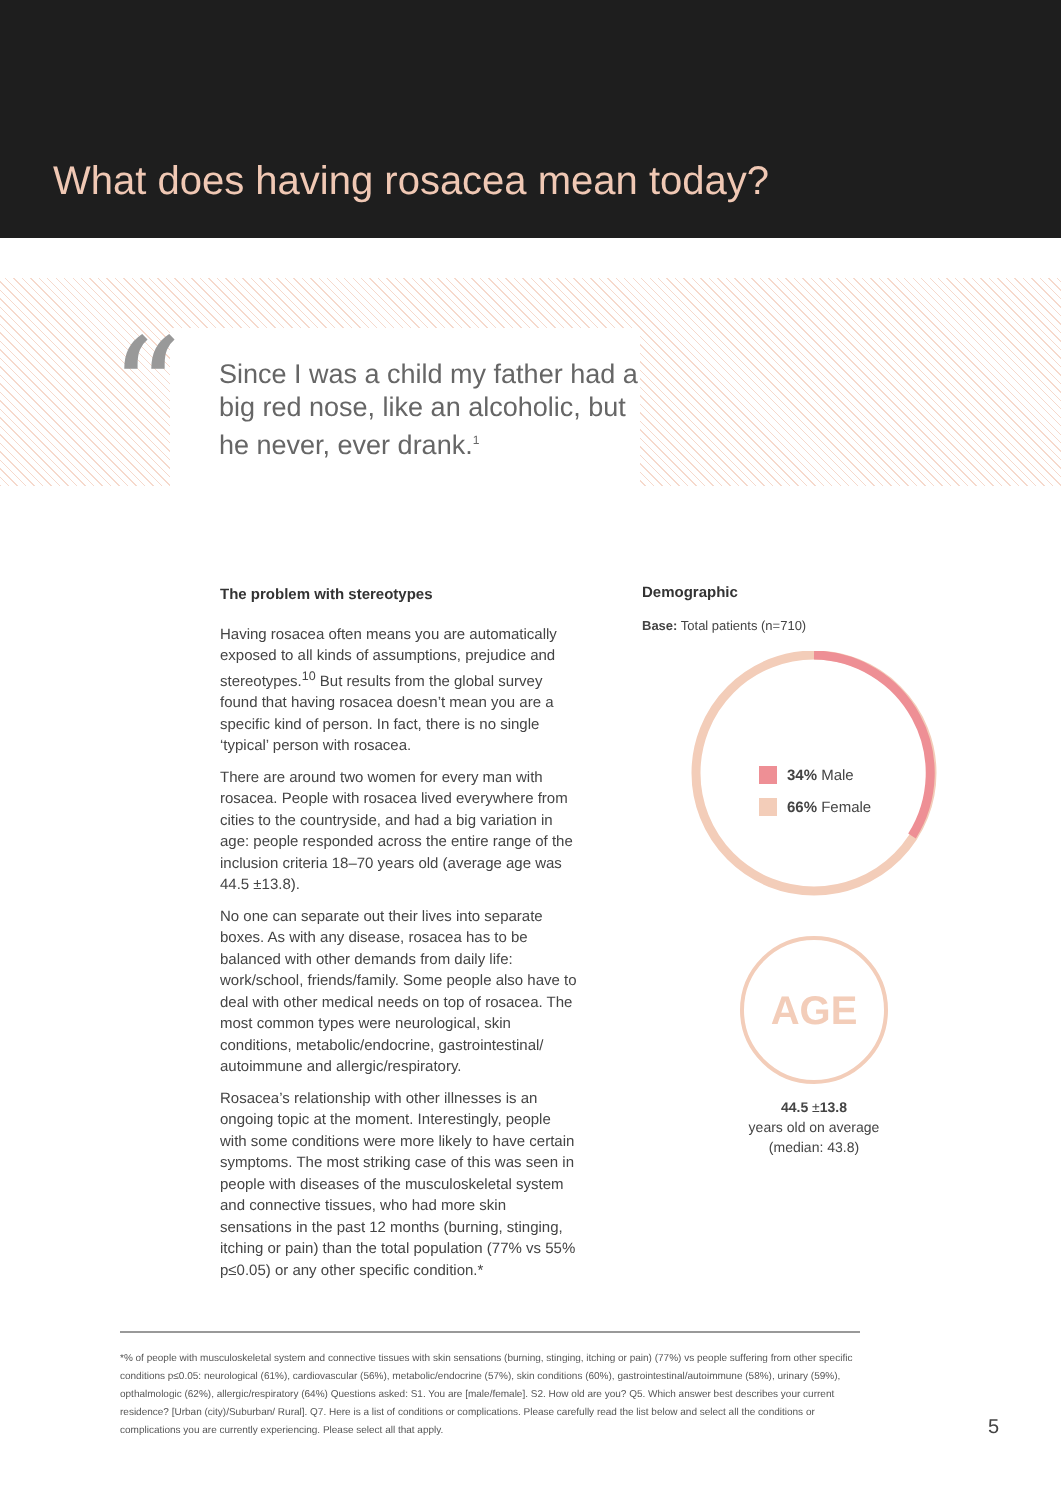What does having rosacea mean today?
Since I was a child my father had a big red nose, like an alcoholic, but he never, ever drank.<sup>1</sup>
“
The problem with stereotypes
Having rosacea often means you are automatically exposed to all kinds of assumptions, prejudice and stereotypes.<sup>10</sup> But results from the global survey found that having rosacea doesn’t mean you are a specific kind of person. In fact, there is no single ‘typical’ person with rosacea.
There are around two women for every man with rosacea. People with rosacea lived everywhere from cities to the countryside, and had a big variation in age: people responded across the entire range of the inclusion criteria 18–70 years old (average age was 44.5 ±13.8).
No one can separate out their lives into separate boxes. As with any disease, rosacea has to be balanced with other demands from daily life: work/school, friends/family. Some people also have to deal with other medical needs on top of rosacea. The most common types were neurological, skin conditions, metabolic/endocrine, gastrointestinal/ autoimmune and allergic/respiratory.
Rosacea’s relationship with other illnesses is an ongoing topic at the moment. Interestingly, people with some conditions were more likely to have certain symptoms. The most striking case of this was seen in people with diseases of the musculoskeletal system and connective tissues, who had more skin sensations in the past 12 months (burning, stinging, itching or pain) than the total population (77% vs 55% p≤0.05) or any other specific condition.*
Demographic
Base: Total patients (n=710)
34% Male
66% Female
AGE
44.5 ±13.8
years old on average
(median: 43.8)
*% of people with musculoskeletal system and connective tissues with skin sensations (burning, stinging, itching or pain) (77%) vs people suffering from other specific conditions p≤0.05: neurological (61%), cardiovascular (56%), metabolic/endocrine (57%), skin conditions (60%), gastrointestinal/autoimmune (58%), urinary (59%), opthalmologic (62%), allergic/respiratory (64%) Questions asked: S1. You are [male/female]. S2. How old are you? Q5. Which answer best describes your current residence? [Urban (city)/Suburban/ Rural]. Q7. Here is a list of conditions or complications. Please carefully read the list below and select all the conditions or complications you are currently experiencing. Please select all that apply.
5